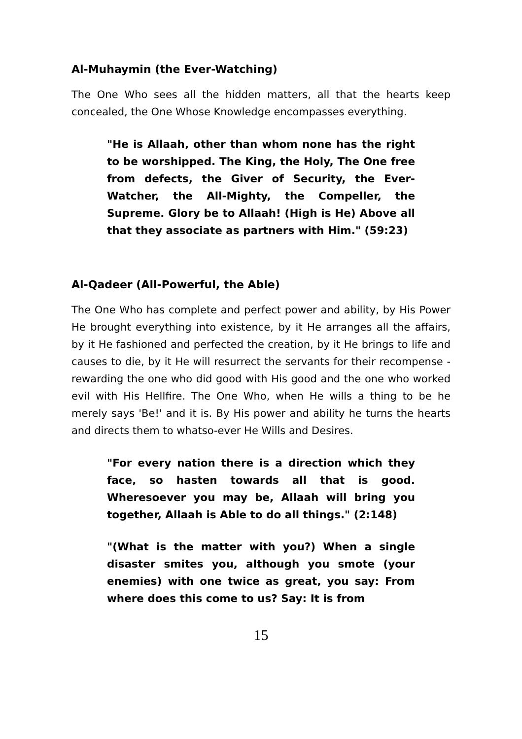Al-Muhaymin (the Ever-Watching)
The One Who sees all the hidden matters, all that the hearts keep concealed, the One Whose Knowledge encompasses everything.
"He is Allaah, other than whom none has the right to be worshipped. The King, the Holy, The One free from defects, the Giver of Security, the Ever-Watcher, the All-Mighty, the Compeller, the Supreme. Glory be to Allaah! (High is He) Above all that they associate as partners with Him." (59:23)
Al-Qadeer (All-Powerful, the Able)
The One Who has complete and perfect power and ability, by His Power He brought everything into existence, by it He arranges all the affairs, by it He fashioned and perfected the creation, by it He brings to life and causes to die, by it He will resurrect the servants for their recompense - rewarding the one who did good with His good and the one who worked evil with His Hellfire. The One Who, when He wills a thing to be he merely says 'Be!' and it is. By His power and ability he turns the hearts and directs them to whatso-ever He Wills and Desires.
"For every nation there is a direction which they face, so hasten towards all that is good. Wheresoever you may be, Allaah will bring you together, Allaah is Able to do all things." (2:148)
"(What is the matter with you?) When a single disaster smites you, although you smote (your enemies) with one twice as great, you say: From where does this come to us? Say: It is from
15